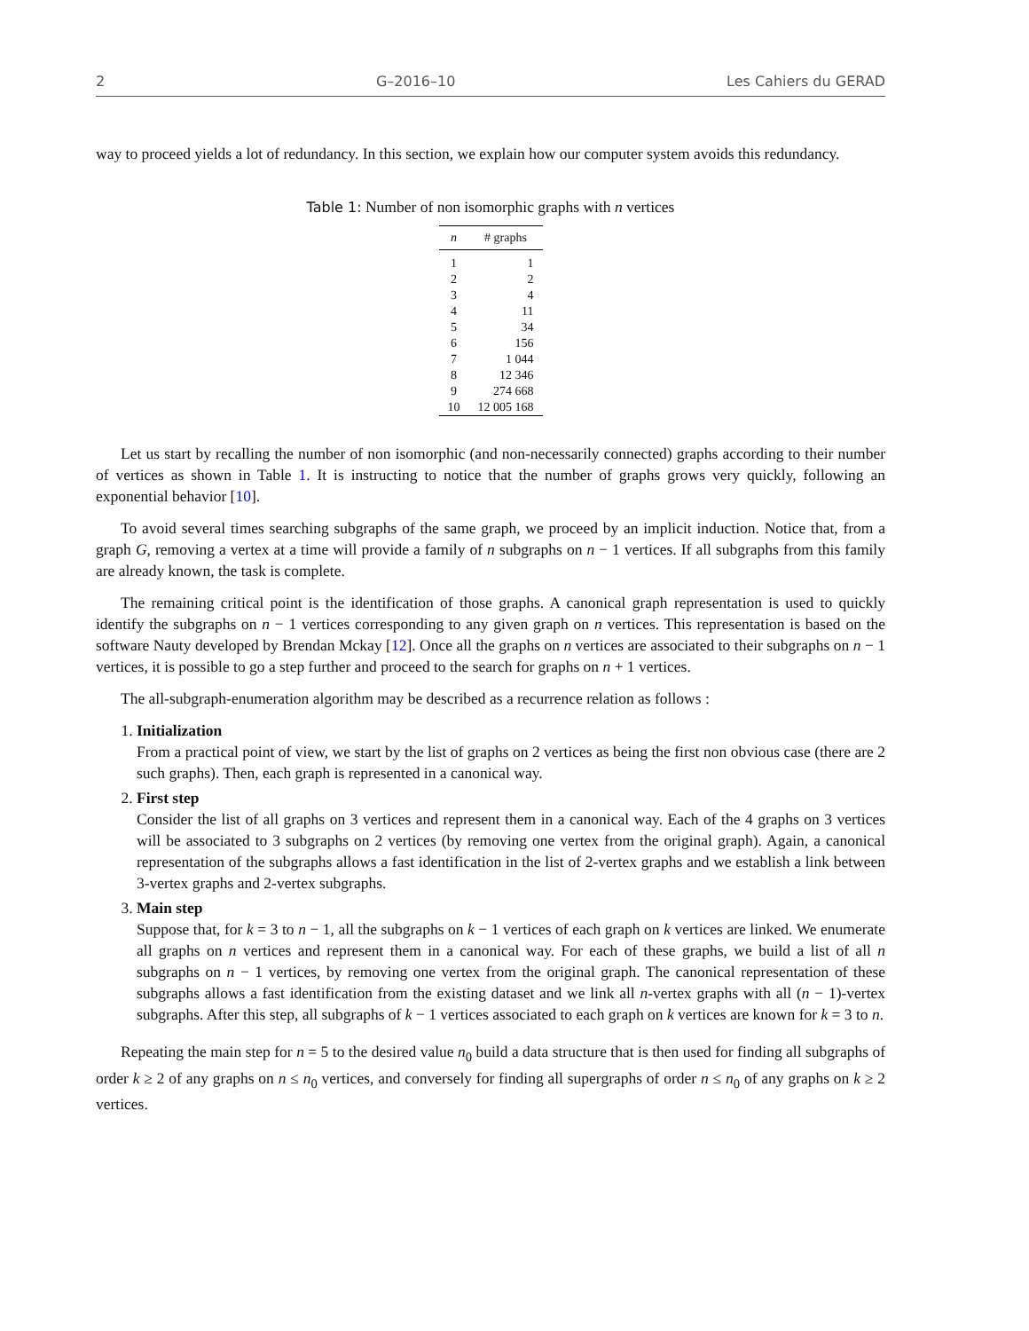2 G–2016–10 Les Cahiers du GERAD
way to proceed yields a lot of redundancy. In this section, we explain how our computer system avoids this redundancy.
Table 1: Number of non isomorphic graphs with n vertices
| n | # graphs |
| --- | --- |
| 1 | 1 |
| 2 | 2 |
| 3 | 4 |
| 4 | 11 |
| 5 | 34 |
| 6 | 156 |
| 7 | 1 044 |
| 8 | 12 346 |
| 9 | 274 668 |
| 10 | 12 005 168 |
Let us start by recalling the number of non isomorphic (and non-necessarily connected) graphs according to their number of vertices as shown in Table 1. It is instructing to notice that the number of graphs grows very quickly, following an exponential behavior [10].
To avoid several times searching subgraphs of the same graph, we proceed by an implicit induction. Notice that, from a graph G, removing a vertex at a time will provide a family of n subgraphs on n − 1 vertices. If all subgraphs from this family are already known, the task is complete.
The remaining critical point is the identification of those graphs. A canonical graph representation is used to quickly identify the subgraphs on n − 1 vertices corresponding to any given graph on n vertices. This representation is based on the software Nauty developed by Brendan Mckay [12]. Once all the graphs on n vertices are associated to their subgraphs on n − 1 vertices, it is possible to go a step further and proceed to the search for graphs on n + 1 vertices.
The all-subgraph-enumeration algorithm may be described as a recurrence relation as follows :
1. Initialization
From a practical point of view, we start by the list of graphs on 2 vertices as being the first non obvious case (there are 2 such graphs). Then, each graph is represented in a canonical way.
2. First step
Consider the list of all graphs on 3 vertices and represent them in a canonical way. Each of the 4 graphs on 3 vertices will be associated to 3 subgraphs on 2 vertices (by removing one vertex from the original graph). Again, a canonical representation of the subgraphs allows a fast identification in the list of 2-vertex graphs and we establish a link between 3-vertex graphs and 2-vertex subgraphs.
3. Main step
Suppose that, for k = 3 to n − 1, all the subgraphs on k − 1 vertices of each graph on k vertices are linked. We enumerate all graphs on n vertices and represent them in a canonical way. For each of these graphs, we build a list of all n subgraphs on n − 1 vertices, by removing one vertex from the original graph. The canonical representation of these subgraphs allows a fast identification from the existing dataset and we link all n-vertex graphs with all (n − 1)-vertex subgraphs. After this step, all subgraphs of k − 1 vertices associated to each graph on k vertices are known for k = 3 to n.
Repeating the main step for n = 5 to the desired value n<sub>0</sub> build a data structure that is then used for finding all subgraphs of order k ≥ 2 of any graphs on n ≤ n<sub>0</sub> vertices, and conversely for finding all supergraphs of order n ≤ n<sub>0</sub> of any graphs on k ≥ 2 vertices.